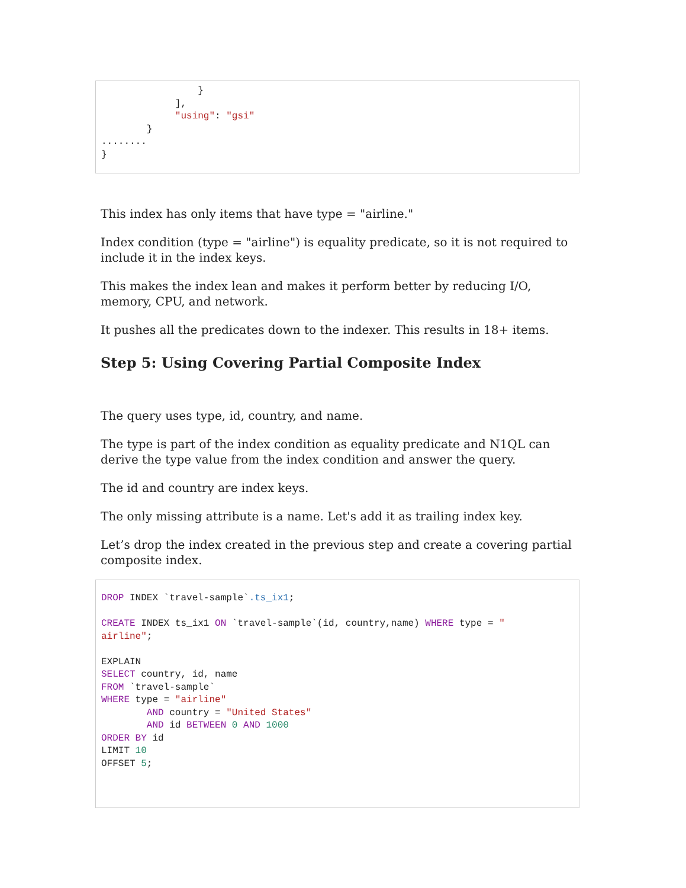}
             ],
             "using": "gsi"
        }
........
}
This index has only items that have type = "airline."
Index condition (type = "airline") is equality predicate, so it is not required to include it in the index keys.
This makes the index lean and makes it perform better by reducing I/O, memory, CPU, and network.
It pushes all the predicates down to the indexer. This results in 18+ items.
Step 5: Using Covering Partial Composite Index
The query uses type, id, country, and name.
The type is part of the index condition as equality predicate and N1QL can derive the type value from the index condition and answer the query.
The id and country are index keys.
The only missing attribute is a name. Let's add it as trailing index key.
Let’s drop the index created in the previous step and create a covering partial composite index.
DROP INDEX `travel-sample`.ts_ix1;

CREATE INDEX ts_ix1 ON `travel-sample`(id, country,name) WHERE type = "
airline";

EXPLAIN
SELECT country, id, name
FROM `travel-sample`
WHERE type = "airline"
        AND country = "United States"
        AND id BETWEEN 0 AND 1000
ORDER BY id
LIMIT 10
OFFSET 5;